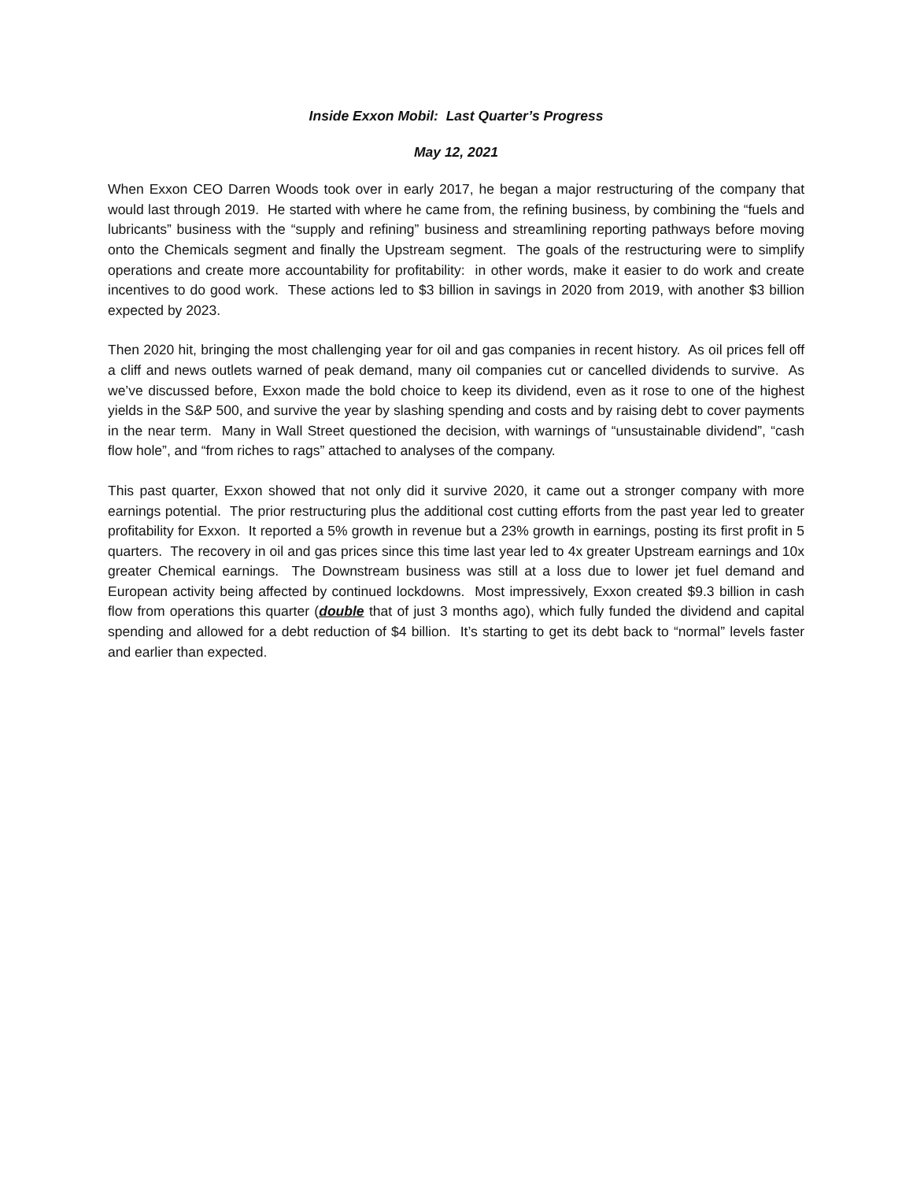Inside Exxon Mobil: Last Quarter’s Progress
May 12, 2021
When Exxon CEO Darren Woods took over in early 2017, he began a major restructuring of the company that would last through 2019. He started with where he came from, the refining business, by combining the “fuels and lubricants” business with the “supply and refining” business and streamlining reporting pathways before moving onto the Chemicals segment and finally the Upstream segment. The goals of the restructuring were to simplify operations and create more accountability for profitability: in other words, make it easier to do work and create incentives to do good work. These actions led to $3 billion in savings in 2020 from 2019, with another $3 billion expected by 2023.
Then 2020 hit, bringing the most challenging year for oil and gas companies in recent history. As oil prices fell off a cliff and news outlets warned of peak demand, many oil companies cut or cancelled dividends to survive. As we’ve discussed before, Exxon made the bold choice to keep its dividend, even as it rose to one of the highest yields in the S&P 500, and survive the year by slashing spending and costs and by raising debt to cover payments in the near term. Many in Wall Street questioned the decision, with warnings of “unsustainable dividend”, “cash flow hole”, and “from riches to rags” attached to analyses of the company.
This past quarter, Exxon showed that not only did it survive 2020, it came out a stronger company with more earnings potential. The prior restructuring plus the additional cost cutting efforts from the past year led to greater profitability for Exxon. It reported a 5% growth in revenue but a 23% growth in earnings, posting its first profit in 5 quarters. The recovery in oil and gas prices since this time last year led to 4x greater Upstream earnings and 10x greater Chemical earnings. The Downstream business was still at a loss due to lower jet fuel demand and European activity being affected by continued lockdowns. Most impressively, Exxon created $9.3 billion in cash flow from operations this quarter (double that of just 3 months ago), which fully funded the dividend and capital spending and allowed for a debt reduction of $4 billion. It’s starting to get its debt back to “normal” levels faster and earlier than expected.